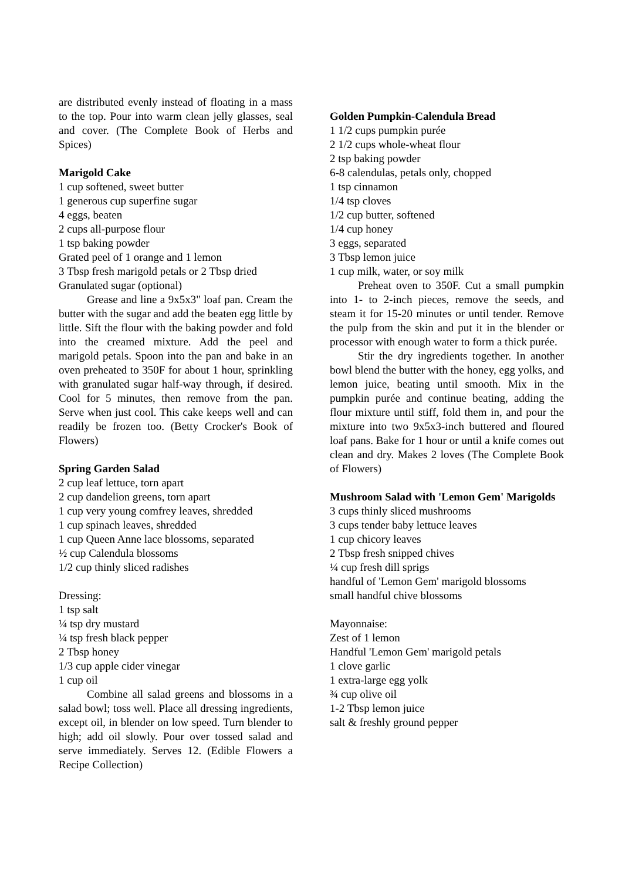are distributed evenly instead of floating in a mass to the top. Pour into warm clean jelly glasses, seal and cover. (The Complete Book of Herbs and Spices)
Marigold Cake
1 cup softened, sweet butter
1 generous cup superfine sugar
4 eggs, beaten
2 cups all-purpose flour
1 tsp baking powder
Grated peel of 1 orange and 1 lemon
3 Tbsp fresh marigold petals or 2 Tbsp dried
Granulated sugar (optional)
Grease and line a 9x5x3" loaf pan. Cream the butter with the sugar and add the beaten egg little by little. Sift the flour with the baking powder and fold into the creamed mixture. Add the peel and marigold petals. Spoon into the pan and bake in an oven preheated to 350F for about 1 hour, sprinkling with granulated sugar half-way through, if desired. Cool for 5 minutes, then remove from the pan. Serve when just cool. This cake keeps well and can readily be frozen too. (Betty Crocker's Book of Flowers)
Spring Garden Salad
2 cup leaf lettuce, torn apart
2 cup dandelion greens, torn apart
1 cup very young comfrey leaves, shredded
1 cup spinach leaves, shredded
1 cup Queen Anne lace blossoms, separated
½ cup Calendula blossoms
1/2 cup thinly sliced radishes
Dressing:
1 tsp salt
¼ tsp dry mustard
¼ tsp fresh black pepper
2 Tbsp honey
1/3 cup apple cider vinegar
1 cup oil
Combine all salad greens and blossoms in a salad bowl; toss well. Place all dressing ingredients, except oil, in blender on low speed. Turn blender to high; add oil slowly. Pour over tossed salad and serve immediately. Serves 12. (Edible Flowers a Recipe Collection)
Golden Pumpkin-Calendula Bread
1 1/2 cups pumpkin purée
2 1/2 cups whole-wheat flour
2 tsp baking powder
6-8 calendulas, petals only, chopped
1 tsp cinnamon
1/4 tsp cloves
1/2 cup butter, softened
1/4 cup honey
3 eggs, separated
3 Tbsp lemon juice
1 cup milk, water, or soy milk
Preheat oven to 350F. Cut a small pumpkin into 1- to 2-inch pieces, remove the seeds, and steam it for 15-20 minutes or until tender. Remove the pulp from the skin and put it in the blender or processor with enough water to form a thick purée.
Stir the dry ingredients together. In another bowl blend the butter with the honey, egg yolks, and lemon juice, beating until smooth. Mix in the pumpkin purée and continue beating, adding the flour mixture until stiff, fold them in, and pour the mixture into two 9x5x3-inch buttered and floured loaf pans. Bake for 1 hour or until a knife comes out clean and dry. Makes 2 loves (The Complete Book of Flowers)
Mushroom Salad with 'Lemon Gem' Marigolds
3 cups thinly sliced mushrooms
3 cups tender baby lettuce leaves
1 cup chicory leaves
2 Tbsp fresh snipped chives
¼ cup fresh dill sprigs
handful of 'Lemon Gem' marigold blossoms
small handful chive blossoms
Mayonnaise:
Zest of 1 lemon
Handful 'Lemon Gem' marigold petals
1 clove garlic
1 extra-large egg yolk
¾ cup olive oil
1-2 Tbsp lemon juice
salt & freshly ground pepper